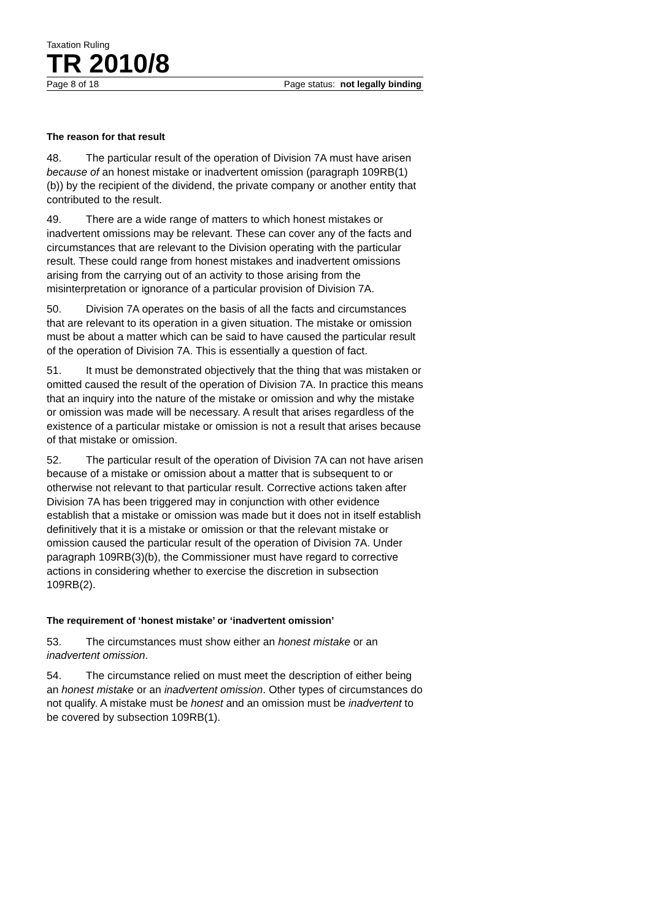Taxation Ruling
TR 2010/8
Page 8 of 18 Page status: not legally binding
The reason for that result
48. The particular result of the operation of Division 7A must have arisen because of an honest mistake or inadvertent omission (paragraph 109RB(1)(b)) by the recipient of the dividend, the private company or another entity that contributed to the result.
49. There are a wide range of matters to which honest mistakes or inadvertent omissions may be relevant. These can cover any of the facts and circumstances that are relevant to the Division operating with the particular result. These could range from honest mistakes and inadvertent omissions arising from the carrying out of an activity to those arising from the misinterpretation or ignorance of a particular provision of Division 7A.
50. Division 7A operates on the basis of all the facts and circumstances that are relevant to its operation in a given situation. The mistake or omission must be about a matter which can be said to have caused the particular result of the operation of Division 7A. This is essentially a question of fact.
51. It must be demonstrated objectively that the thing that was mistaken or omitted caused the result of the operation of Division 7A. In practice this means that an inquiry into the nature of the mistake or omission and why the mistake or omission was made will be necessary. A result that arises regardless of the existence of a particular mistake or omission is not a result that arises because of that mistake or omission.
52. The particular result of the operation of Division 7A can not have arisen because of a mistake or omission about a matter that is subsequent to or otherwise not relevant to that particular result. Corrective actions taken after Division 7A has been triggered may in conjunction with other evidence establish that a mistake or omission was made but it does not in itself establish definitively that it is a mistake or omission or that the relevant mistake or omission caused the particular result of the operation of Division 7A. Under paragraph 109RB(3)(b), the Commissioner must have regard to corrective actions in considering whether to exercise the discretion in subsection 109RB(2).
The requirement of ‘honest mistake’ or ‘inadvertent omission’
53. The circumstances must show either an honest mistake or an inadvertent omission.
54. The circumstance relied on must meet the description of either being an honest mistake or an inadvertent omission. Other types of circumstances do not qualify. A mistake must be honest and an omission must be inadvertent to be covered by subsection 109RB(1).